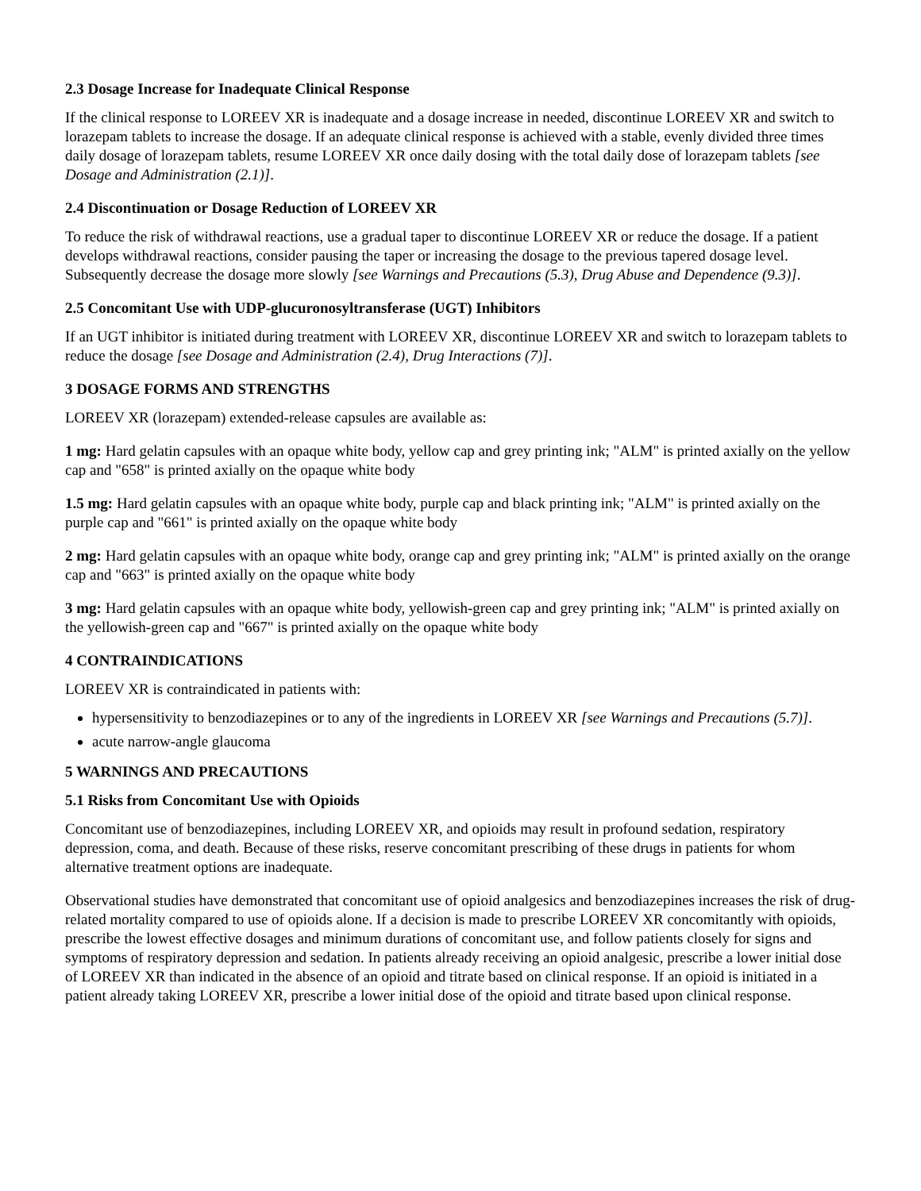2.3 Dosage Increase for Inadequate Clinical Response
If the clinical response to LOREEV XR is inadequate and a dosage increase in needed, discontinue LOREEV XR and switch to lorazepam tablets to increase the dosage. If an adequate clinical response is achieved with a stable, evenly divided three times daily dosage of lorazepam tablets, resume LOREEV XR once daily dosing with the total daily dose of lorazepam tablets [see Dosage and Administration (2.1)].
2.4 Discontinuation or Dosage Reduction of LOREEV XR
To reduce the risk of withdrawal reactions, use a gradual taper to discontinue LOREEV XR or reduce the dosage. If a patient develops withdrawal reactions, consider pausing the taper or increasing the dosage to the previous tapered dosage level. Subsequently decrease the dosage more slowly [see Warnings and Precautions (5.3), Drug Abuse and Dependence (9.3)].
2.5 Concomitant Use with UDP-glucuronosyltransferase (UGT) Inhibitors
If an UGT inhibitor is initiated during treatment with LOREEV XR, discontinue LOREEV XR and switch to lorazepam tablets to reduce the dosage [see Dosage and Administration (2.4), Drug Interactions (7)].
3 DOSAGE FORMS AND STRENGTHS
LOREEV XR (lorazepam) extended-release capsules are available as:
1 mg: Hard gelatin capsules with an opaque white body, yellow cap and grey printing ink; "ALM" is printed axially on the yellow cap and "658" is printed axially on the opaque white body
1.5 mg: Hard gelatin capsules with an opaque white body, purple cap and black printing ink; "ALM" is printed axially on the purple cap and "661" is printed axially on the opaque white body
2 mg: Hard gelatin capsules with an opaque white body, orange cap and grey printing ink; "ALM" is printed axially on the orange cap and "663" is printed axially on the opaque white body
3 mg: Hard gelatin capsules with an opaque white body, yellowish-green cap and grey printing ink; "ALM" is printed axially on the yellowish-green cap and "667" is printed axially on the opaque white body
4 CONTRAINDICATIONS
LOREEV XR is contraindicated in patients with:
hypersensitivity to benzodiazepines or to any of the ingredients in LOREEV XR [see Warnings and Precautions (5.7)].
acute narrow-angle glaucoma
5 WARNINGS AND PRECAUTIONS
5.1 Risks from Concomitant Use with Opioids
Concomitant use of benzodiazepines, including LOREEV XR, and opioids may result in profound sedation, respiratory depression, coma, and death. Because of these risks, reserve concomitant prescribing of these drugs in patients for whom alternative treatment options are inadequate.
Observational studies have demonstrated that concomitant use of opioid analgesics and benzodiazepines increases the risk of drug-related mortality compared to use of opioids alone. If a decision is made to prescribe LOREEV XR concomitantly with opioids, prescribe the lowest effective dosages and minimum durations of concomitant use, and follow patients closely for signs and symptoms of respiratory depression and sedation. In patients already receiving an opioid analgesic, prescribe a lower initial dose of LOREEV XR than indicated in the absence of an opioid and titrate based on clinical response. If an opioid is initiated in a patient already taking LOREEV XR, prescribe a lower initial dose of the opioid and titrate based upon clinical response.